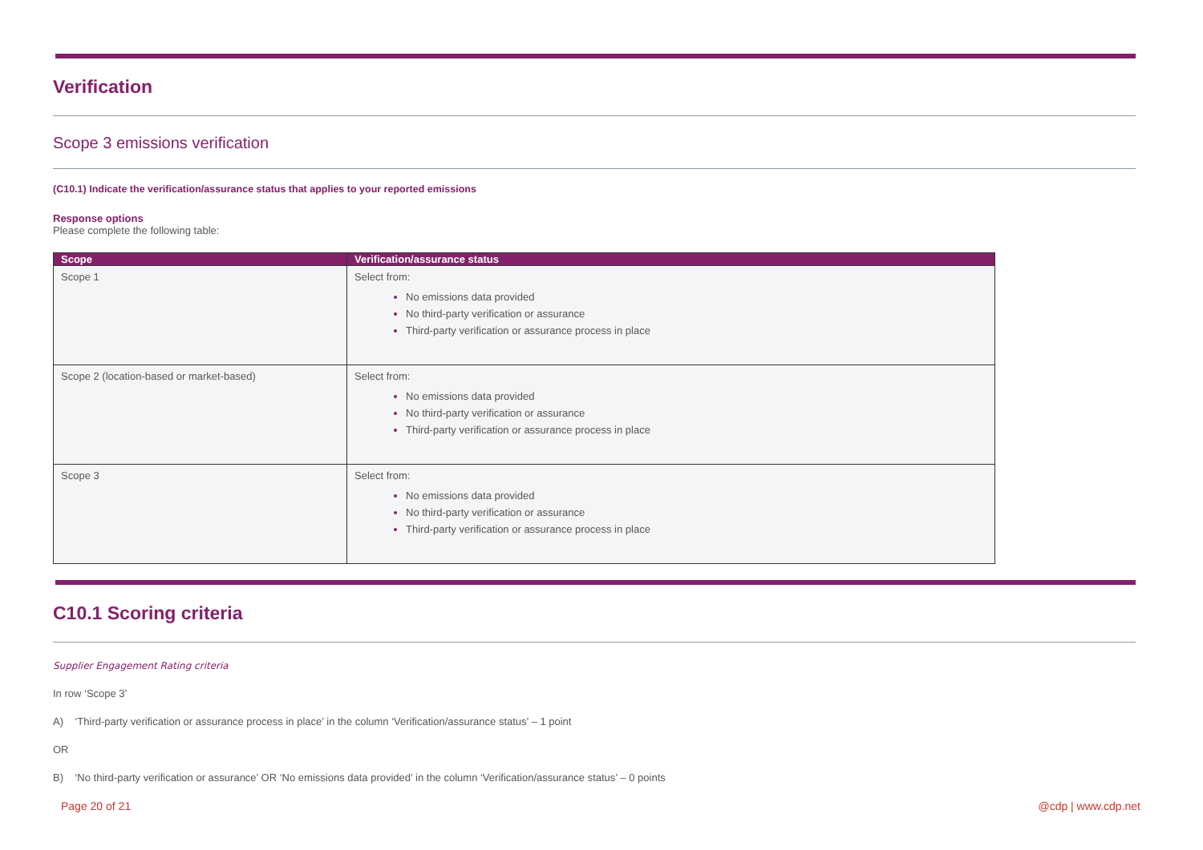Verification
Scope 3 emissions verification
(C10.1) Indicate the verification/assurance status that applies to your reported emissions
Response options
Please complete the following table:
| Scope | Verification/assurance status |
| --- | --- |
| Scope 1 | Select from: No emissions data provided No third-party verification or assurance Third-party verification or assurance process in place |
| Scope 2 (location-based or market-based) | Select from: No emissions data provided No third-party verification or assurance Third-party verification or assurance process in place |
| Scope 3 | Select from: No emissions data provided No third-party verification or assurance Third-party verification or assurance process in place |
C10.1 Scoring criteria
Supplier Engagement Rating criteria
In row ‘Scope 3’
A) ‘Third-party verification or assurance process in place’ in the column ‘Verification/assurance status’ – 1 point
OR
B) ‘No third-party verification or assurance’ OR ‘No emissions data provided’ in the column ‘Verification/assurance status’ – 0 points
Page 20 of 21 @cdp | www.cdp.net